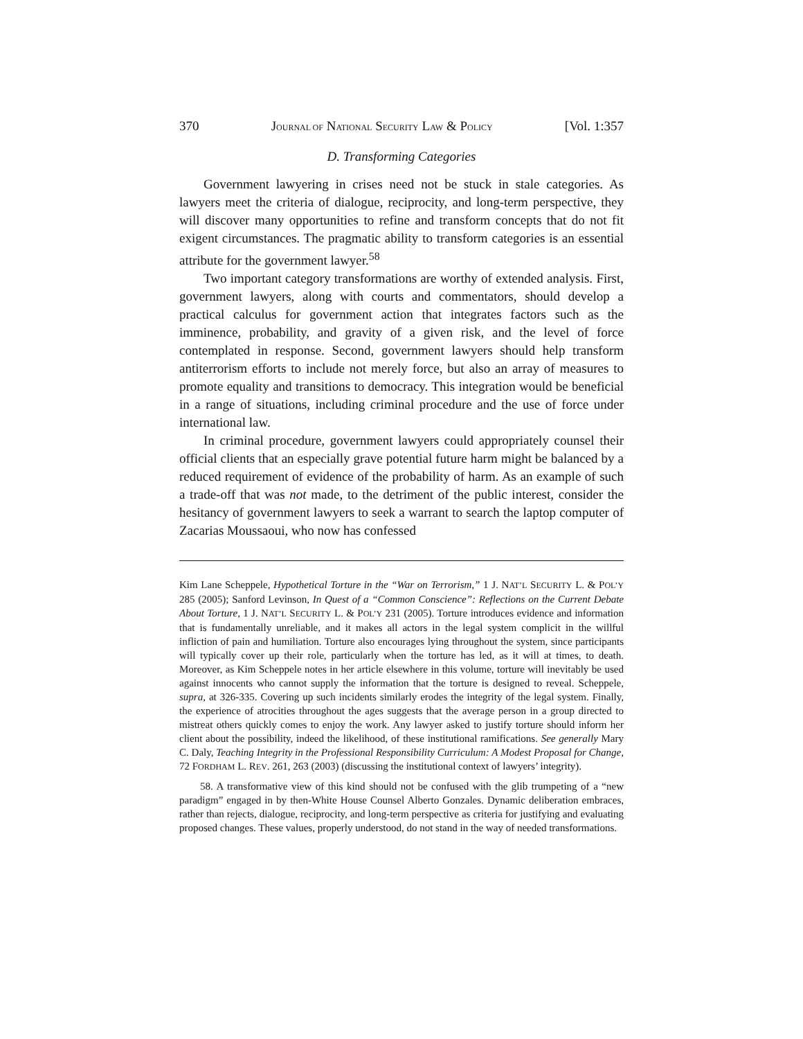370 JOURNAL OF NATIONAL SECURITY LAW & POLICY [Vol. 1:357
D. Transforming Categories
Government lawyering in crises need not be stuck in stale categories. As lawyers meet the criteria of dialogue, reciprocity, and long-term perspective, they will discover many opportunities to refine and transform concepts that do not fit exigent circumstances. The pragmatic ability to transform categories is an essential attribute for the government lawyer.<sup>58</sup>
Two important category transformations are worthy of extended analysis. First, government lawyers, along with courts and commentators, should develop a practical calculus for government action that integrates factors such as the imminence, probability, and gravity of a given risk, and the level of force contemplated in response. Second, government lawyers should help transform antiterrorism efforts to include not merely force, but also an array of measures to promote equality and transitions to democracy. This integration would be beneficial in a range of situations, including criminal procedure and the use of force under international law.
In criminal procedure, government lawyers could appropriately counsel their official clients that an especially grave potential future harm might be balanced by a reduced requirement of evidence of the probability of harm. As an example of such a trade-off that was not made, to the detriment of the public interest, consider the hesitancy of government lawyers to seek a warrant to search the laptop computer of Zacarias Moussaoui, who now has confessed
Kim Lane Scheppele, Hypothetical Torture in the “War on Terrorism,” 1 J. NAT’L SECURITY L. & POL’Y 285 (2005); Sanford Levinson, In Quest of a “Common Conscience”: Reflections on the Current Debate About Torture, 1 J. NAT’L SECURITY L. & POL’Y 231 (2005). Torture introduces evidence and information that is fundamentally unreliable, and it makes all actors in the legal system complicit in the willful infliction of pain and humiliation. Torture also encourages lying throughout the system, since participants will typically cover up their role, particularly when the torture has led, as it will at times, to death. Moreover, as Kim Scheppele notes in her article elsewhere in this volume, torture will inevitably be used against innocents who cannot supply the information that the torture is designed to reveal. Scheppele, supra, at 326-335. Covering up such incidents similarly erodes the integrity of the legal system. Finally, the experience of atrocities throughout the ages suggests that the average person in a group directed to mistreat others quickly comes to enjoy the work. Any lawyer asked to justify torture should inform her client about the possibility, indeed the likelihood, of these institutional ramifications. See generally Mary C. Daly, Teaching Integrity in the Professional Responsibility Curriculum: A Modest Proposal for Change, 72 FORDHAM L. REV. 261, 263 (2003) (discussing the institutional context of lawyers’ integrity).
58. A transformative view of this kind should not be confused with the glib trumpeting of a “new paradigm” engaged in by then-White House Counsel Alberto Gonzales. Dynamic deliberation embraces, rather than rejects, dialogue, reciprocity, and long-term perspective as criteria for justifying and evaluating proposed changes. These values, properly understood, do not stand in the way of needed transformations.